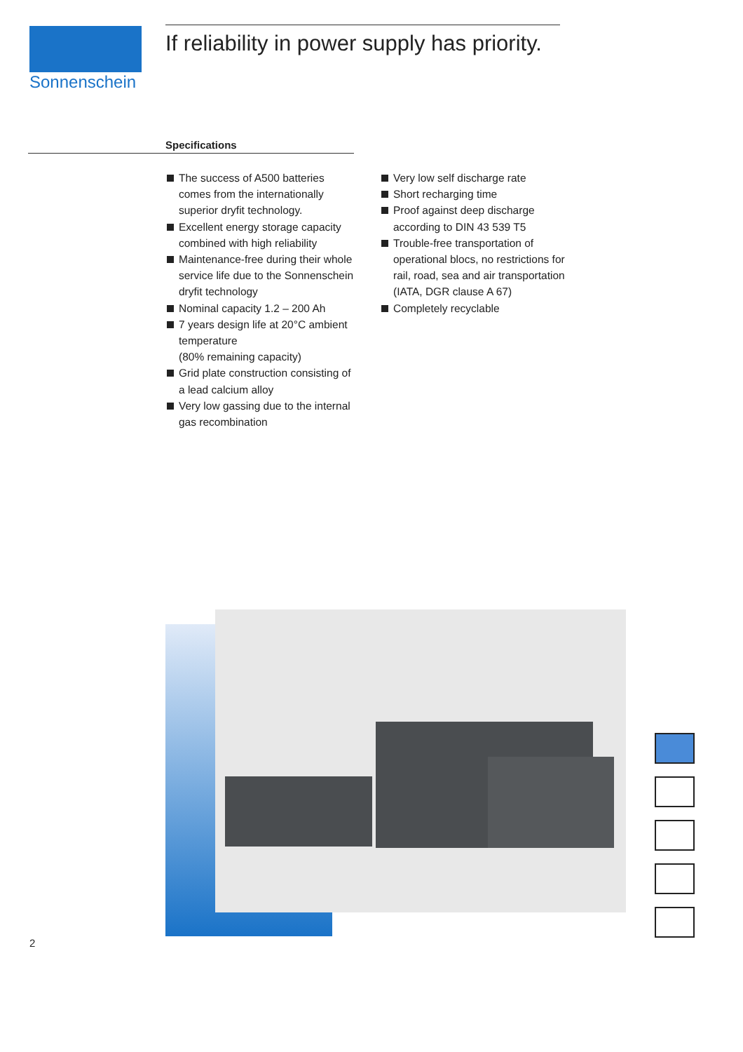Sonnenschein
If reliability in power supply has priority.
Specifications
The success of A500 batteries comes from the internationally superior dryfit technology.
Excellent energy storage capacity combined with high reliability
Maintenance-free during their whole service life due to the Sonnenschein dryfit technology
Nominal capacity 1.2 – 200 Ah
7 years design life at 20°C ambient temperature
(80% remaining capacity)
Grid plate construction consisting of a lead calcium alloy
Very low gassing due to the internal gas recombination
Very low self discharge rate
Short recharging time
Proof against deep discharge according to DIN 43 539 T5
Trouble-free transportation of operational blocs, no restrictions for rail, road, sea and air transportation (IATA, DGR clause A 67)
Completely recyclable
2